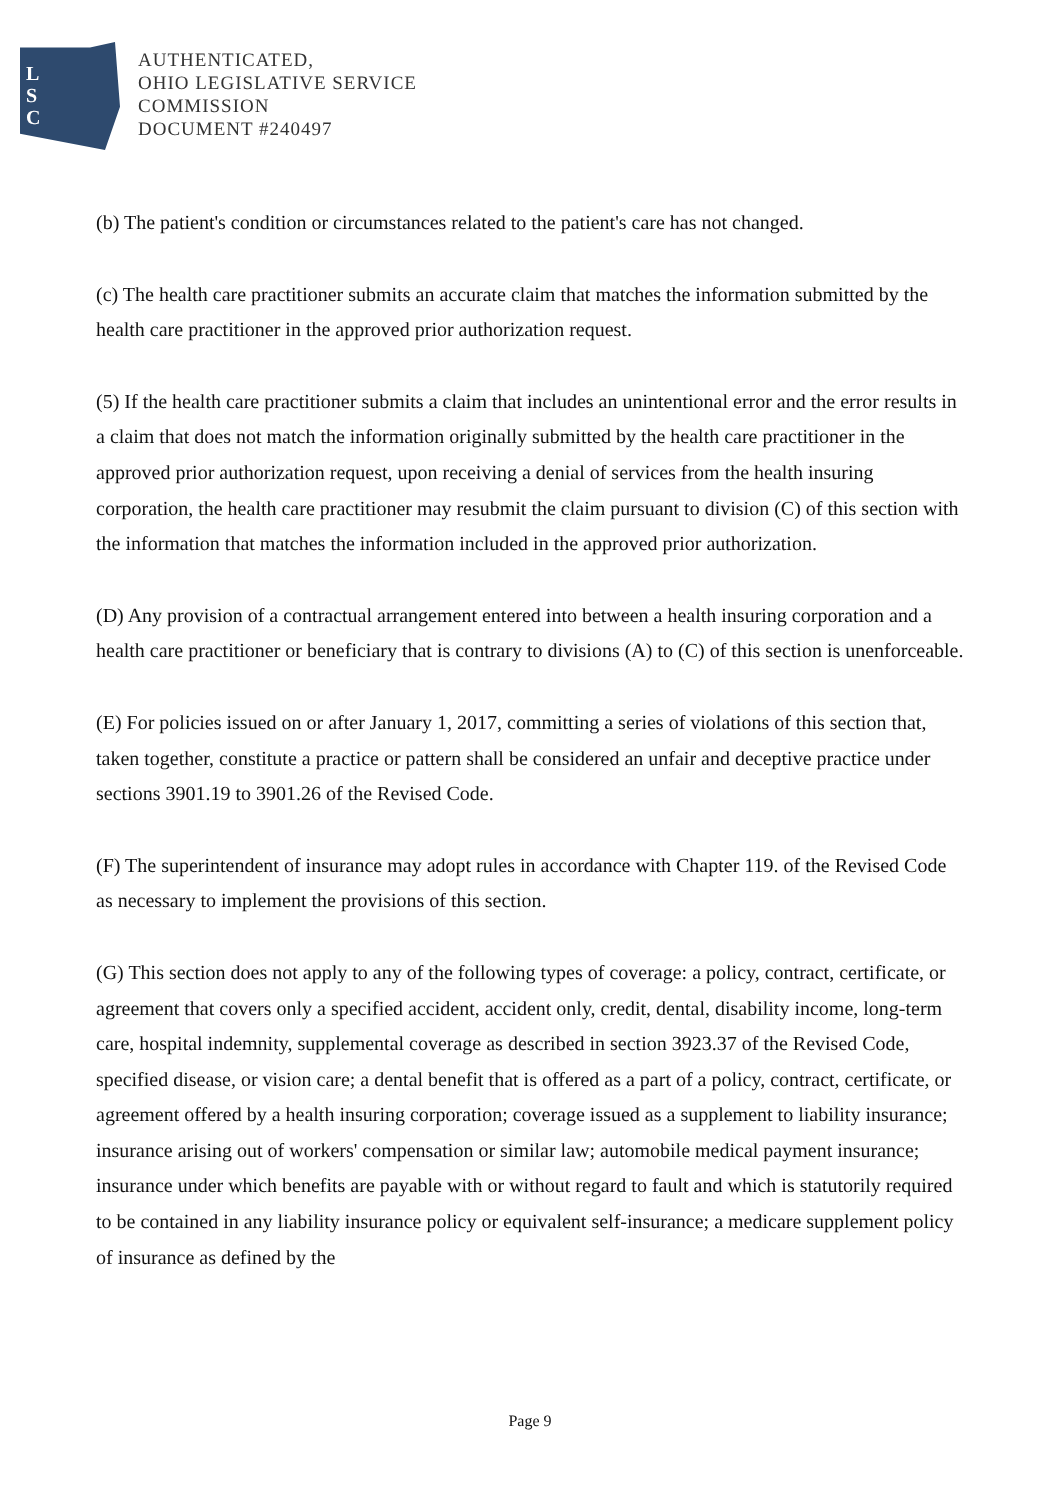L
S
C
AUTHENTICATED,
OHIO LEGISLATIVE SERVICE
COMMISSION
DOCUMENT #240497
(b) The patient's condition or circumstances related to the patient's care has not changed.
(c) The health care practitioner submits an accurate claim that matches the information submitted by the health care practitioner in the approved prior authorization request.
(5) If the health care practitioner submits a claim that includes an unintentional error and the error results in a claim that does not match the information originally submitted by the health care practitioner in the approved prior authorization request, upon receiving a denial of services from the health insuring corporation, the health care practitioner may resubmit the claim pursuant to division (C) of this section with the information that matches the information included in the approved prior authorization.
(D) Any provision of a contractual arrangement entered into between a health insuring corporation and a health care practitioner or beneficiary that is contrary to divisions (A) to (C) of this section is unenforceable.
(E) For policies issued on or after January 1, 2017, committing a series of violations of this section that, taken together, constitute a practice or pattern shall be considered an unfair and deceptive practice under sections 3901.19 to 3901.26 of the Revised Code.
(F) The superintendent of insurance may adopt rules in accordance with Chapter 119. of the Revised Code as necessary to implement the provisions of this section.
(G) This section does not apply to any of the following types of coverage: a policy, contract, certificate, or agreement that covers only a specified accident, accident only, credit, dental, disability income, long-term care, hospital indemnity, supplemental coverage as described in section 3923.37 of the Revised Code, specified disease, or vision care; a dental benefit that is offered as a part of a policy, contract, certificate, or agreement offered by a health insuring corporation; coverage issued as a supplement to liability insurance; insurance arising out of workers' compensation or similar law; automobile medical payment insurance; insurance under which benefits are payable with or without regard to fault and which is statutorily required to be contained in any liability insurance policy or equivalent self-insurance; a medicare supplement policy of insurance as defined by the
Page 9